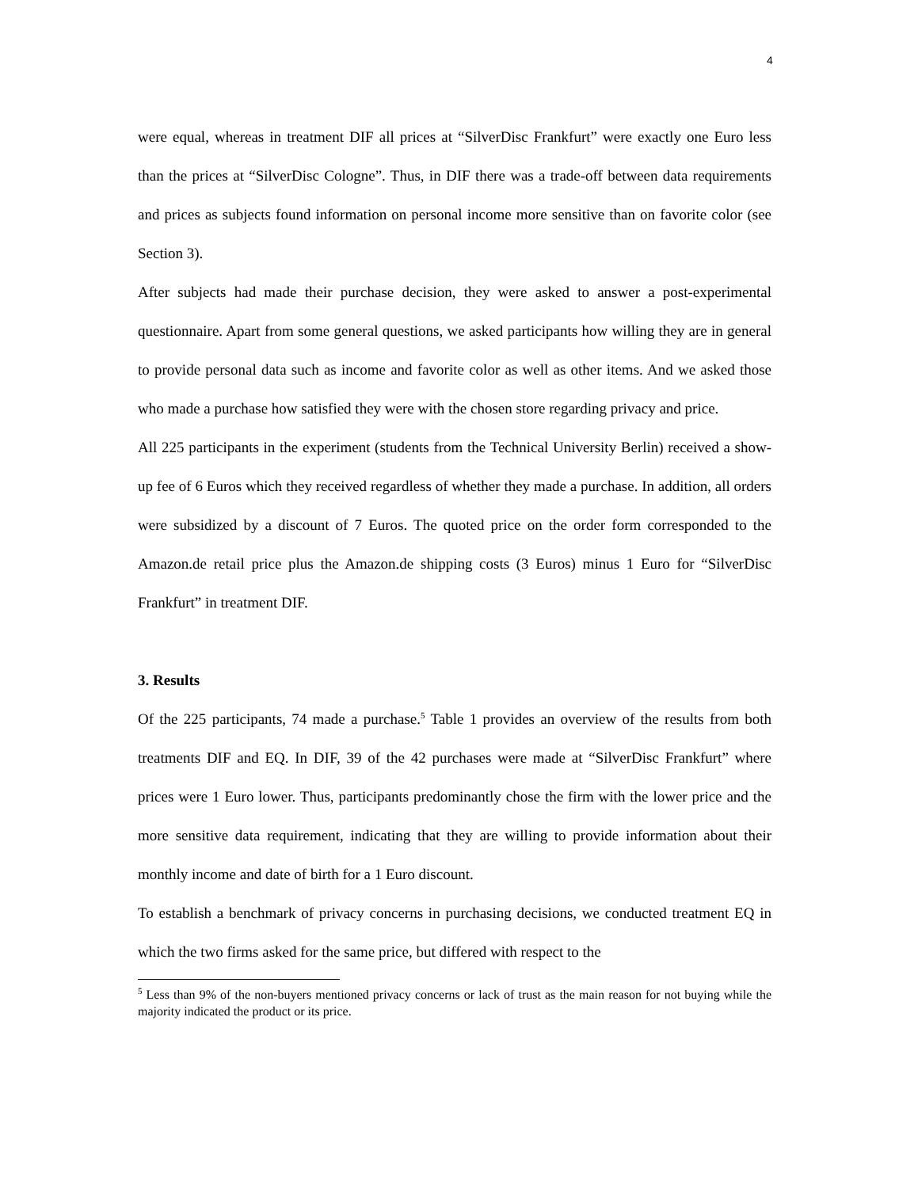4
were equal, whereas in treatment DIF all prices at “SilverDisc Frankfurt” were exactly one Euro less than the prices at “SilverDisc Cologne”. Thus, in DIF there was a trade-off between data requirements and prices as subjects found information on personal income more sensitive than on favorite color (see Section 3).
After subjects had made their purchase decision, they were asked to answer a post-experimental questionnaire. Apart from some general questions, we asked participants how willing they are in general to provide personal data such as income and favorite color as well as other items. And we asked those who made a purchase how satisfied they were with the chosen store regarding privacy and price.
All 225 participants in the experiment (students from the Technical University Berlin) received a show-up fee of 6 Euros which they received regardless of whether they made a purchase. In addition, all orders were subsidized by a discount of 7 Euros. The quoted price on the order form corresponded to the Amazon.de retail price plus the Amazon.de shipping costs (3 Euros) minus 1 Euro for “SilverDisc Frankfurt” in treatment DIF.
3. Results
Of the 225 participants, 74 made a purchase.<sup>5</sup> Table 1 provides an overview of the results from both treatments DIF and EQ. In DIF, 39 of the 42 purchases were made at “SilverDisc Frankfurt” where prices were 1 Euro lower. Thus, participants predominantly chose the firm with the lower price and the more sensitive data requirement, indicating that they are willing to provide information about their monthly income and date of birth for a 1 Euro discount.
To establish a benchmark of privacy concerns in purchasing decisions, we conducted treatment EQ in which the two firms asked for the same price, but differed with respect to the
<sup>5</sup> Less than 9% of the non-buyers mentioned privacy concerns or lack of trust as the main reason for not buying while the majority indicated the product or its price.